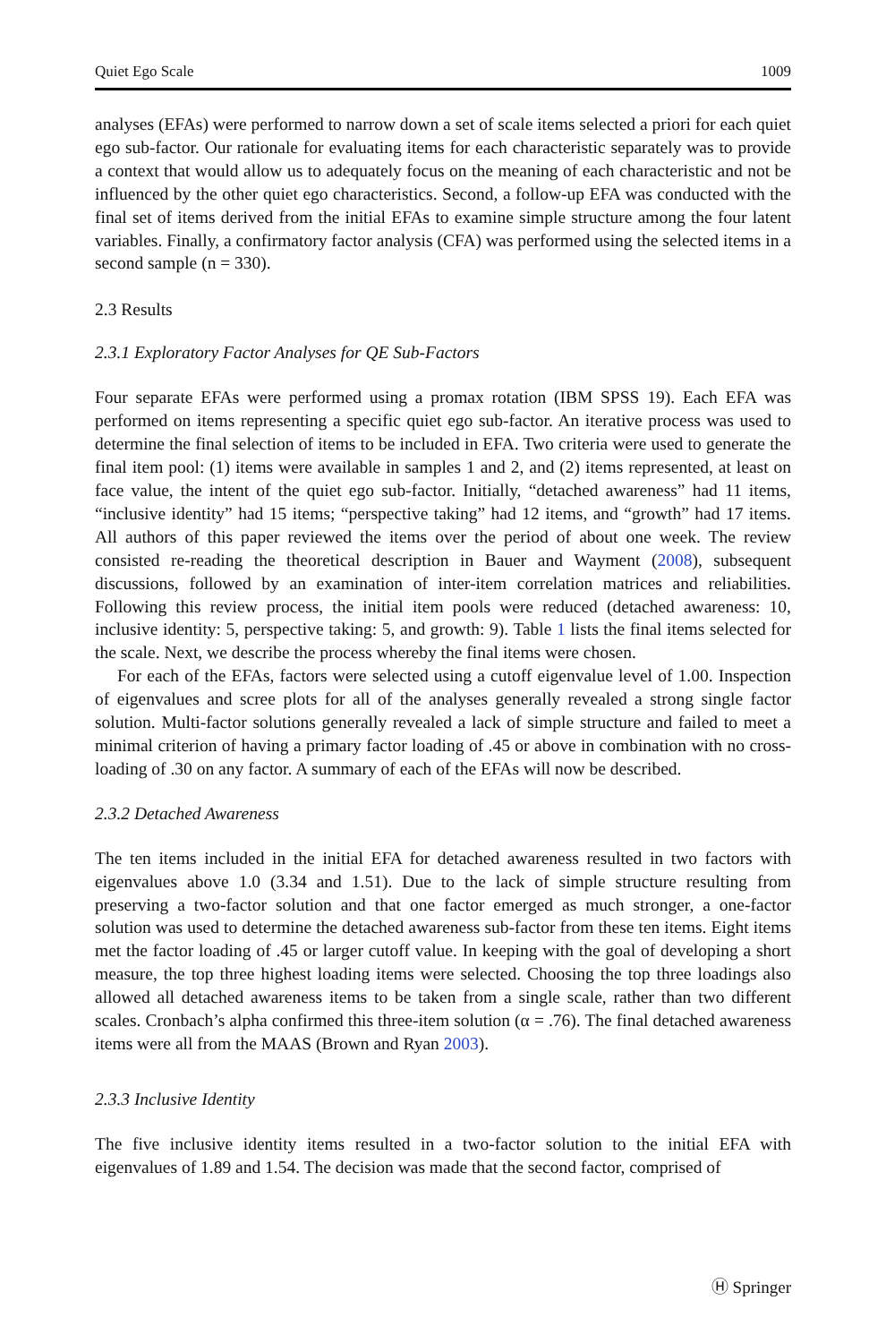Quiet Ego Scale 1009
analyses (EFAs) were performed to narrow down a set of scale items selected a priori for each quiet ego sub-factor. Our rationale for evaluating items for each characteristic separately was to provide a context that would allow us to adequately focus on the meaning of each characteristic and not be influenced by the other quiet ego characteristics. Second, a follow-up EFA was conducted with the final set of items derived from the initial EFAs to examine simple structure among the four latent variables. Finally, a confirmatory factor analysis (CFA) was performed using the selected items in a second sample (n = 330).
2.3 Results
2.3.1 Exploratory Factor Analyses for QE Sub-Factors
Four separate EFAs were performed using a promax rotation (IBM SPSS 19). Each EFA was performed on items representing a specific quiet ego sub-factor. An iterative process was used to determine the final selection of items to be included in EFA. Two criteria were used to generate the final item pool: (1) items were available in samples 1 and 2, and (2) items represented, at least on face value, the intent of the quiet ego sub-factor. Initially, “detached awareness” had 11 items, “inclusive identity” had 15 items; “perspective taking” had 12 items, and “growth” had 17 items. All authors of this paper reviewed the items over the period of about one week. The review consisted re-reading the theoretical description in Bauer and Wayment (2008), subsequent discussions, followed by an examination of inter-item correlation matrices and reliabilities. Following this review process, the initial item pools were reduced (detached awareness: 10, inclusive identity: 5, perspective taking: 5, and growth: 9). Table 1 lists the final items selected for the scale. Next, we describe the process whereby the final items were chosen.
For each of the EFAs, factors were selected using a cutoff eigenvalue level of 1.00. Inspection of eigenvalues and scree plots for all of the analyses generally revealed a strong single factor solution. Multi-factor solutions generally revealed a lack of simple structure and failed to meet a minimal criterion of having a primary factor loading of .45 or above in combination with no cross-loading of .30 on any factor. A summary of each of the EFAs will now be described.
2.3.2 Detached Awareness
The ten items included in the initial EFA for detached awareness resulted in two factors with eigenvalues above 1.0 (3.34 and 1.51). Due to the lack of simple structure resulting from preserving a two-factor solution and that one factor emerged as much stronger, a one-factor solution was used to determine the detached awareness sub-factor from these ten items. Eight items met the factor loading of .45 or larger cutoff value. In keeping with the goal of developing a short measure, the top three highest loading items were selected. Choosing the top three loadings also allowed all detached awareness items to be taken from a single scale, rather than two different scales. Cronbach’s alpha confirmed this three-item solution (α = .76). The final detached awareness items were all from the MAAS (Brown and Ryan 2003).
2.3.3 Inclusive Identity
The five inclusive identity items resulted in a two-factor solution to the initial EFA with eigenvalues of 1.89 and 1.54. The decision was made that the second factor, comprised of
Ⓗ Springer